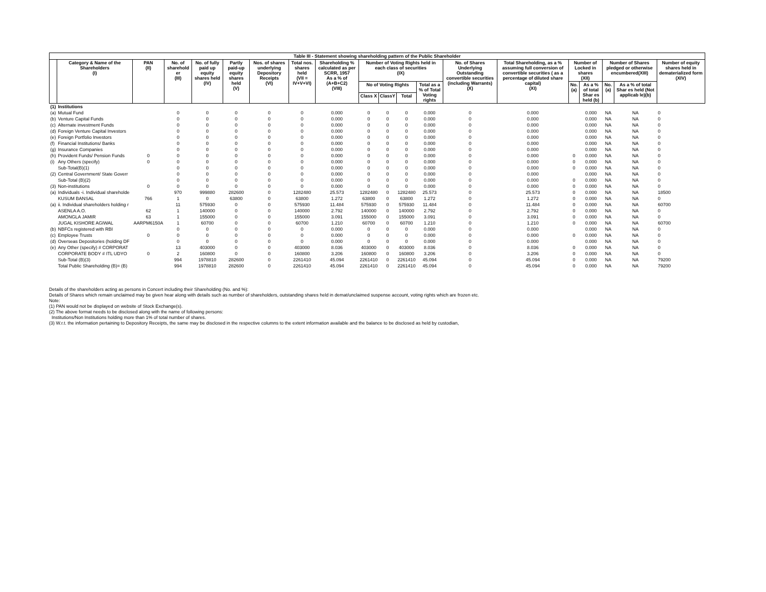| Table III - Statement showing shareholding pattern of the Public Shareholder | | | | | | | | | | | | | | | | | | | |
| --- | --- | --- | --- | --- | --- | --- | --- | --- | --- | --- | --- | --- | --- | --- | --- | --- | --- | --- | --- |
| | Category & Name of the Shareholders (I) | PAN (II) | No. of sharehold er (III) | No. of fully paid up equity shares held (IV) | Partly paid-up equity shares held (V) | Nos. of shares underlying Depository Receipts (VI) | Total nos. shares held (VII = IV+V+VI) | Shareholding % calculated as per SCRR, 1957 As a % of (A+B+C2) (VIII) | Number of Voting Rights held in each class of securities (IX) | | | | No. of Shares Underlying Outstanding convertible securities (including Warrants) (X) | Total Shareholding, as a % assuming full conversion of convertible securities ( as a percentage of diluted share capital) (XI) | Number of Locked in shares (XII) | | Number of Shares pledged or otherwise encumbered(XIII) | | Number of equity shares held in dematerialized form (XIV) |
| | | | | | | | | | No of Voting Rights | | | Total as a % of Total Voting rights | | | No. (a) | As a % of total Shar es held (b) | No. (a) | As a % of total Shar es held (Not applicab le)(b) | |
| | | | | | | | | | Class X | ClassY | Total | | | | | | | | |
| (1) | Institutions | | | | | | | | | | | | | | | | | | |
| (a) | Mutual Fund | | 0 | 0 | 0 | 0 | 0 | 0.000 | 0 | 0 | 0 | 0.000 | 0 | 0.000 | | 0.000 | NA | NA | 0 |
| (b) | Venture Capital Funds | | 0 | 0 | 0 | 0 | 0 | 0.000 | 0 | 0 | 0 | 0.000 | 0 | 0.000 | | 0.000 | NA | NA | 0 |
| (c) | Alternate investment Funds | | 0 | 0 | 0 | 0 | 0 | 0.000 | 0 | 0 | 0 | 0.000 | 0 | 0.000 | | 0.000 | NA | NA | 0 |
| (d) | Foreign Venture Capital Investors | | 0 | 0 | 0 | 0 | 0 | 0.000 | 0 | 0 | 0 | 0.000 | 0 | 0.000 | | 0.000 | NA | NA | 0 |
| (e) | Foreign Portfolio Investors | | 0 | 0 | 0 | 0 | 0 | 0.000 | 0 | 0 | 0 | 0.000 | 0 | 0.000 | | 0.000 | NA | NA | 0 |
| (f) | Financial Institutions/ Banks | | 0 | 0 | 0 | 0 | 0 | 0.000 | 0 | 0 | 0 | 0.000 | 0 | 0.000 | | 0.000 | NA | NA | 0 |
| (g) | Insurance Companies | | 0 | 0 | 0 | 0 | 0 | 0.000 | 0 | 0 | 0 | 0.000 | 0 | 0.000 | | 0.000 | NA | NA | 0 |
| (h) | Provident Funds/ Pension Funds | 0 | 0 | 0 | 0 | 0 | 0 | 0.000 | 0 | 0 | 0 | 0.000 | 0 | 0.000 | 0 | 0.000 | NA | NA | 0 |
| (i) | Any Others (specify) | 0 | 0 | 0 | 0 | 0 | 0 | 0.000 | 0 | 0 | 0 | 0.000 | 0 | 0.000 | 0 | 0.000 | NA | NA | 0 |
| | Sub-Total(B)(1) | | 0 | 0 | 0 | 0 | 0 | 0.000 | 0 | 0 | 0 | 0.000 | 0 | 0.000 | 0 | 0.000 | NA | NA | 0 |
| (2) | Central Government/ State Goverr | | 0 | 0 | 0 | 0 | 0 | 0.000 | 0 | 0 | 0 | 0.000 | 0 | 0.000 | | 0.000 | NA | NA | 0 |
| | Sub-Total (B)(2) | | 0 | 0 | 0 | 0 | 0 | 0.000 | 0 | 0 | 0 | 0.000 | 0 | 0.000 | 0 | 0.000 | NA | NA | 0 |
| (3) | Non-institutions | 0 | 0 | 0 | 0 | 0 | 0 | 0.000 | 0 | 0 | 0 | 0.000 | 0 | 0.000 | 0 | 0.000 | NA | NA | 0 |
| (a) | Individuals -i. Individual shareholde | | 970 | 999880 | 282600 | 0 | 1282480 | 25.573 | 1282480 | 0 | 1282480 | 25.573 | 0 | 25.573 | 0 | 0.000 | NA | NA | 18500 |
| | KUSUM BANSAL | 766 | 1 | 0 | 63800 | 0 | 63800 | 1.272 | 63800 | 0 | 63800 | 1.272 | 0 | 1.272 | 0 | 0.000 | NA | NA | 0 |
| (a) | ii. Individual shareholders holding r | | 11 | 575930 | 0 | 0 | 575930 | 11.484 | 575930 | 0 | 575930 | 11.484 | 0 | 11.484 | 0 | 0.000 | NA | NA | 60700 |
| | ASENLA A.O. | 62 | 1 | 140000 | 0 | 0 | 140000 | 2.792 | 140000 | 0 | 140000 | 2.792 | 0 | 2.792 | 0 | 0.000 | NA | NA | 0 |
| | AMONGLA JAMIR | 63 | 1 | 155000 | 0 | 0 | 155000 | 3.091 | 155000 | 0 | 155000 | 3.091 | 0 | 3.091 | 0 | 0.000 | NA | NA | 0 |
| | JUGAL KISHORE AGIWAL | AARPM6150A | 1 | 60700 | 0 | 0 | 60700 | 1.210 | 60700 | 0 | 60700 | 1.210 | 0 | 1.210 | 0 | 0.000 | NA | NA | 60700 |
| (b) | NBFCs registered with RBI | | 0 | 0 | 0 | 0 | 0 | 0.000 | 0 | 0 | 0 | 0.000 | 0 | 0.000 | | 0.000 | NA | NA | 0 |
| (c) | Employee Trusts | 0 | 0 | 0 | 0 | 0 | 0 | 0.000 | 0 | 0 | 0 | 0.000 | 0 | 0.000 | 0 | 0.000 | NA | NA | 0 |
| (d) | Overseas Depositories (holding DF | | 0 | 0 | 0 | 0 | 0 | 0.000 | 0 | 0 | 0 | 0.000 | 0 | 0.000 | | 0.000 | NA | NA | 0 |
| (e) | Any Other (specify) # CORPORAT | | 13 | 403000 | 0 | 0 | 403000 | 8.036 | 403000 | 0 | 403000 | 8.036 | 0 | 8.036 | 0 | 0.000 | NA | NA | 0 |
| | CORPORATE BODY # ITL UDYO | 0 | 2 | 160800 | 0 | 0 | 160800 | 3.206 | 160800 | 0 | 160800 | 3.206 | 0 | 3.206 | 0 | 0.000 | NA | NA | 0 |
| | Sub-Total (B)(3) | | 994 | 1978810 | 282600 | 0 | 2261410 | 45.094 | 2261410 | 0 | 2261410 | 45.094 | 0 | 45.094 | 0 | 0.000 | NA | NA | 79200 |
| | Total Public Shareholding (B)= (B) | | 994 | 1978810 | 282600 | 0 | 2261410 | 45.094 | 2261410 | 0 | 2261410 | 45.094 | 0 | 45.094 | 0 | 0.000 | NA | NA | 79200 |
Details of the shareholders acting as persons in Concert including their Shareholding (No. and %):
Details of Shares which remain unclaimed may be given hear along with details such as number of shareholders, outstanding shares held in demat/unclaimed suspense account, voting rights which are frozen etc.
Note:
(1) PAN would not be displayed on website of Stock Exchange(s).
(2) The above format needs to be disclosed along with the name of following persons:
Institutions/Non Institutions holding more than 1% of total number of shares.
(3) W.r.t. the information pertaining to Depository Receipts, the same may be disclosed in the respective columns to the extent information available and the balance to be disclosed as held by custodian,